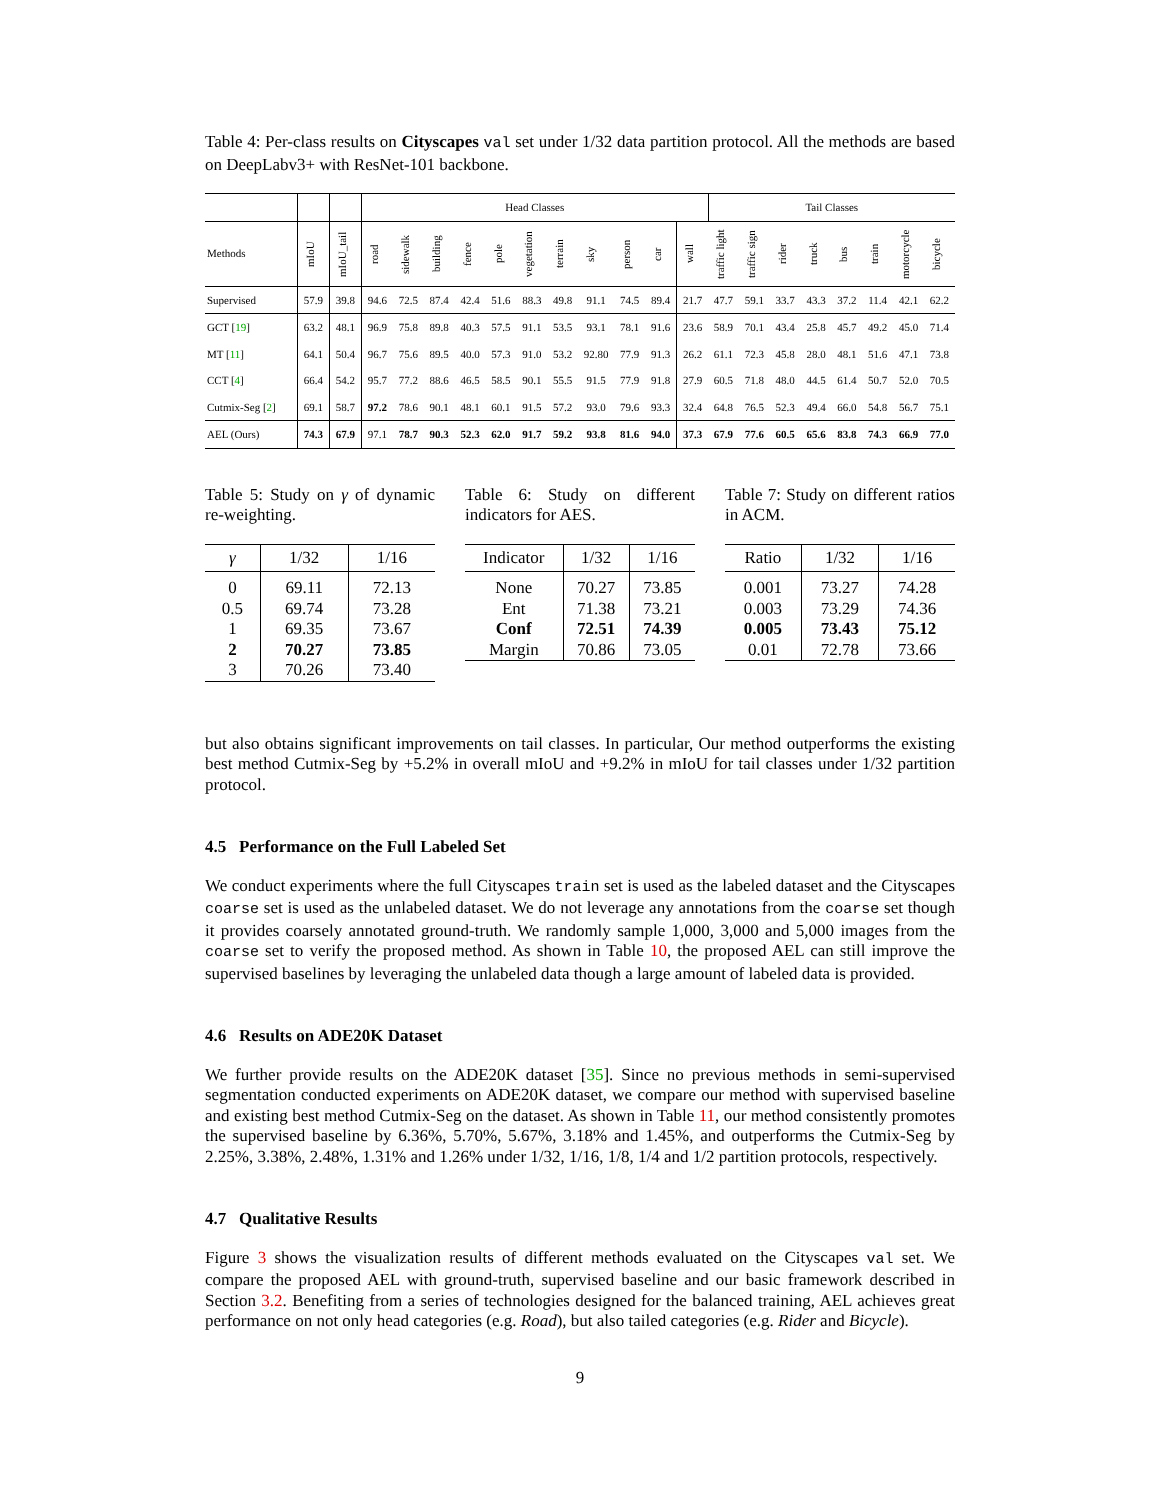Table 4: Per-class results on Cityscapes val set under 1/32 data partition protocol. All the methods are based on DeepLabv3+ with ResNet-101 backbone.
| | | | Head Classes | | | | | | | | | | | Tail Classes | | | | | | | |
| --- | --- | --- | --- | --- | --- | --- | --- | --- | --- | --- | --- | --- | --- | --- | --- | --- | --- | --- | --- | --- | --- |
| Methods | mIoU | mIoU_tail | road | sidewalk | building | fence | pole | vegetation | terrain | sky | person | car | wall | traffic light | traffic sign | rider | truck | bus | train | motorcycle | bicycle |
| Supervised | 57.9 | 39.8 | 94.6 | 72.5 | 87.4 | 42.4 | 51.6 | 88.3 | 49.8 | 91.1 | 74.5 | 89.4 | 21.7 | 47.7 | 59.1 | 33.7 | 43.3 | 37.2 | 11.4 | 42.1 | 62.2 |
| GCT [ 19 ] | 63.2 | 48.1 | 96.9 | 75.8 | 89.8 | 40.3 | 57.5 | 91.1 | 53.5 | 93.1 | 78.1 | 91.6 | 23.6 | 58.9 | 70.1 | 43.4 | 25.8 | 45.7 | 49.2 | 45.0 | 71.4 |
| MT [ 11 ] | 64.1 | 50.4 | 96.7 | 75.6 | 89.5 | 40.0 | 57.3 | 91.0 | 53.2 | 92.80 | 77.9 | 91.3 | 26.2 | 61.1 | 72.3 | 45.8 | 28.0 | 48.1 | 51.6 | 47.1 | 73.8 |
| CCT [ 4 ] | 66.4 | 54.2 | 95.7 | 77.2 | 88.6 | 46.5 | 58.5 | 90.1 | 55.5 | 91.5 | 77.9 | 91.8 | 27.9 | 60.5 | 71.8 | 48.0 | 44.5 | 61.4 | 50.7 | 52.0 | 70.5 |
| Cutmix-Seg [ 2 ] | 69.1 | 58.7 | 97.2 | 78.6 | 90.1 | 48.1 | 60.1 | 91.5 | 57.2 | 93.0 | 79.6 | 93.3 | 32.4 | 64.8 | 76.5 | 52.3 | 49.4 | 66.0 | 54.8 | 56.7 | 75.1 |
| AEL (Ours) | 74.3 | 67.9 | 97.1 | 78.7 | 90.3 | 52.3 | 62.0 | 91.7 | 59.2 | 93.8 | 81.6 | 94.0 | 37.3 | 67.9 | 77.6 | 60.5 | 65.6 | 83.8 | 74.3 | 66.9 | 77.0 |
Table 5: Study on γ of dynamic re-weighting.
| γ | 1/32 | 1/16 |
| --- | --- | --- |
| 0 | 69.11 | 72.13 |
| 0.5 | 69.74 | 73.28 |
| 1 | 69.35 | 73.67 |
| 2 | 70.27 | 73.85 |
| 3 | 70.26 | 73.40 |
Table 6: Study on different indicators for AES.
| Indicator | 1/32 | 1/16 |
| --- | --- | --- |
| None | 70.27 | 73.85 |
| Ent | 71.38 | 73.21 |
| Conf | 72.51 | 74.39 |
| Margin | 70.86 | 73.05 |
Table 7: Study on different ratios in ACM.
| Ratio | 1/32 | 1/16 |
| --- | --- | --- |
| 0.001 | 73.27 | 74.28 |
| 0.003 | 73.29 | 74.36 |
| 0.005 | 73.43 | 75.12 |
| 0.01 | 72.78 | 73.66 |
but also obtains significant improvements on tail classes. In particular, Our method outperforms the existing best method Cutmix-Seg by +5.2% in overall mIoU and +9.2% in mIoU for tail classes under 1/32 partition protocol.
4.5 Performance on the Full Labeled Set
We conduct experiments where the full Cityscapes train set is used as the labeled dataset and the Cityscapes coarse set is used as the unlabeled dataset. We do not leverage any annotations from the coarse set though it provides coarsely annotated ground-truth. We randomly sample 1,000, 3,000 and 5,000 images from the coarse set to verify the proposed method. As shown in Table 10, the proposed AEL can still improve the supervised baselines by leveraging the unlabeled data though a large amount of labeled data is provided.
4.6 Results on ADE20K Dataset
We further provide results on the ADE20K dataset [35]. Since no previous methods in semi-supervised segmentation conducted experiments on ADE20K dataset, we compare our method with supervised baseline and existing best method Cutmix-Seg on the dataset. As shown in Table 11, our method consistently promotes the supervised baseline by 6.36%, 5.70%, 5.67%, 3.18% and 1.45%, and outperforms the Cutmix-Seg by 2.25%, 3.38%, 2.48%, 1.31% and 1.26% under 1/32, 1/16, 1/8, 1/4 and 1/2 partition protocols, respectively.
4.7 Qualitative Results
Figure 3 shows the visualization results of different methods evaluated on the Cityscapes val set. We compare the proposed AEL with ground-truth, supervised baseline and our basic framework described in Section 3.2. Benefiting from a series of technologies designed for the balanced training, AEL achieves great performance on not only head categories (e.g. Road), but also tailed categories (e.g. Rider and Bicycle).
9